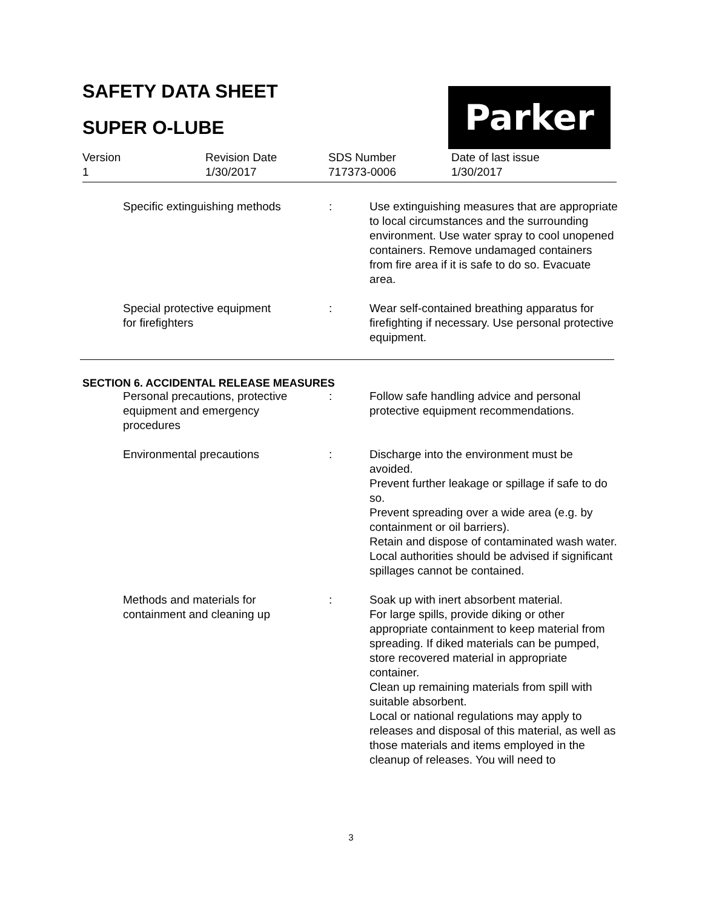SAFETY DATA SHEET
SUPER O-LUBE
Parker
Version
1
Revision Date
1/30/2017
SDS Number
717373-0006
Date of last issue
1/30/2017
Specific extinguishing methods
: Use extinguishing measures that are appropriate to local circumstances and the surrounding environment. Use water spray to cool unopened containers. Remove undamaged containers from fire area if it is safe to do so. Evacuate area.
Special protective equipment
for firefighters
: Wear self-contained breathing apparatus for firefighting if necessary. Use personal protective equipment.
SECTION 6. ACCIDENTAL RELEASE MEASURES
Personal precautions, protective
equipment and emergency
procedures
: Follow safe handling advice and personal protective equipment recommendations.
Environmental precautions : Discharge into the environment must be avoided.
Prevent further leakage or spillage if safe to do so.
Prevent spreading over a wide area (e.g. by containment or oil barriers).
Retain and dispose of contaminated wash water.
Local authorities should be advised if significant spillages cannot be contained.
Methods and materials for
containment and cleaning up
: Soak up with inert absorbent material.
For large spills, provide diking or other appropriate containment to keep material from spreading. If diked materials can be pumped, store recovered material in appropriate container.
Clean up remaining materials from spill with suitable absorbent.
Local or national regulations may apply to releases and disposal of this material, as well as those materials and items employed in the cleanup of releases. You will need to
3